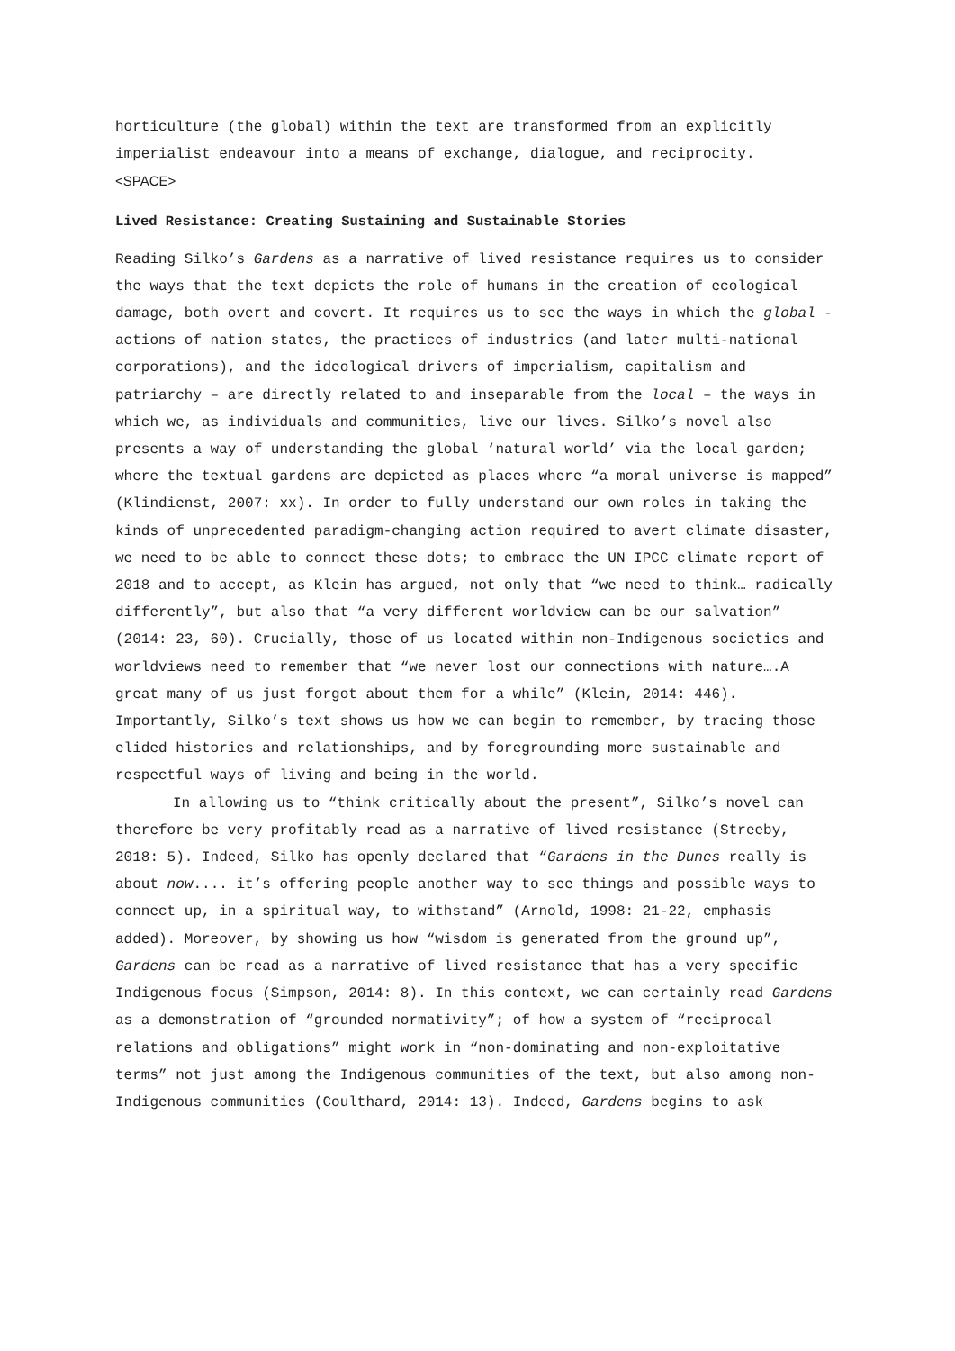horticulture (the global) within the text are transformed from an explicitly imperialist endeavour into a means of exchange, dialogue, and reciprocity.
<SPACE>
Lived Resistance: Creating Sustaining and Sustainable Stories
Reading Silko’s Gardens as a narrative of lived resistance requires us to consider the ways that the text depicts the role of humans in the creation of ecological damage, both overt and covert. It requires us to see the ways in which the global - actions of nation states, the practices of industries (and later multi-national corporations), and the ideological drivers of imperialism, capitalism and patriarchy – are directly related to and inseparable from the local – the ways in which we, as individuals and communities, live our lives. Silko’s novel also presents a way of understanding the global ‘natural world’ via the local garden; where the textual gardens are depicted as places where “a moral universe is mapped” (Klindienst, 2007: xx). In order to fully understand our own roles in taking the kinds of unprecedented paradigm-changing action required to avert climate disaster, we need to be able to connect these dots; to embrace the UN IPCC climate report of 2018 and to accept, as Klein has argued, not only that “we need to think… radically differently”, but also that “a very different worldview can be our salvation” (2014: 23, 60). Crucially, those of us located within non-Indigenous societies and worldviews need to remember that “we never lost our connections with nature….A great many of us just forgot about them for a while” (Klein, 2014: 446). Importantly, Silko’s text shows us how we can begin to remember, by tracing those elided histories and relationships, and by foregrounding more sustainable and respectful ways of living and being in the world.
In allowing us to “think critically about the present”, Silko’s novel can therefore be very profitably read as a narrative of lived resistance (Streeby, 2018: 5). Indeed, Silko has openly declared that “Gardens in the Dunes really is about now.... it’s offering people another way to see things and possible ways to connect up, in a spiritual way, to withstand” (Arnold, 1998: 21-22, emphasis added). Moreover, by showing us how “wisdom is generated from the ground up”, Gardens can be read as a narrative of lived resistance that has a very specific Indigenous focus (Simpson, 2014: 8). In this context, we can certainly read Gardens as a demonstration of “grounded normativity”; of how a system of “reciprocal relations and obligations” might work in “non-dominating and non-exploitative terms” not just among the Indigenous communities of the text, but also among non-Indigenous communities (Coulthard, 2014: 13). Indeed, Gardens begins to ask